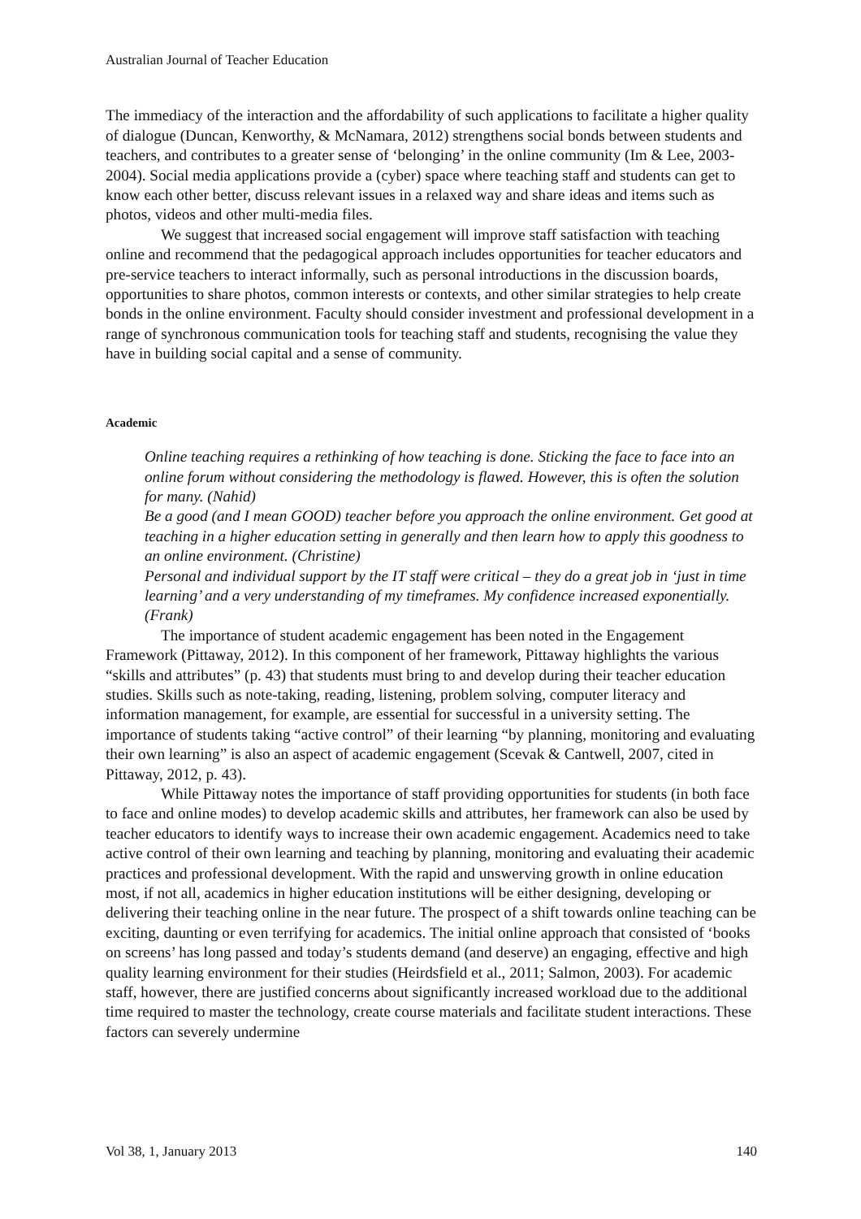Australian Journal of Teacher Education
The immediacy of the interaction and the affordability of such applications to facilitate a higher quality of dialogue (Duncan, Kenworthy, & McNamara, 2012) strengthens social bonds between students and teachers, and contributes to a greater sense of ‘belonging’ in the online community (Im & Lee, 2003-2004). Social media applications provide a (cyber) space where teaching staff and students can get to know each other better, discuss relevant issues in a relaxed way and share ideas and items such as photos, videos and other multi-media files.
We suggest that increased social engagement will improve staff satisfaction with teaching online and recommend that the pedagogical approach includes opportunities for teacher educators and pre-service teachers to interact informally, such as personal introductions in the discussion boards, opportunities to share photos, common interests or contexts, and other similar strategies to help create bonds in the online environment. Faculty should consider investment and professional development in a range of synchronous communication tools for teaching staff and students, recognising the value they have in building social capital and a sense of community.
Academic
Online teaching requires a rethinking of how teaching is done. Sticking the face to face into an online forum without considering the methodology is flawed. However, this is often the solution for many. (Nahid)
Be a good (and I mean GOOD) teacher before you approach the online environment. Get good at teaching in a higher education setting in generally and then learn how to apply this goodness to an online environment. (Christine)
Personal and individual support by the IT staff were critical – they do a great job in ‘just in time learning’ and a very understanding of my timeframes. My confidence increased exponentially. (Frank)
The importance of student academic engagement has been noted in the Engagement Framework (Pittaway, 2012). In this component of her framework, Pittaway highlights the various “skills and attributes” (p. 43) that students must bring to and develop during their teacher education studies. Skills such as note-taking, reading, listening, problem solving, computer literacy and information management, for example, are essential for successful in a university setting. The importance of students taking “active control” of their learning “by planning, monitoring and evaluating their own learning” is also an aspect of academic engagement (Scevak & Cantwell, 2007, cited in Pittaway, 2012, p. 43).
While Pittaway notes the importance of staff providing opportunities for students (in both face to face and online modes) to develop academic skills and attributes, her framework can also be used by teacher educators to identify ways to increase their own academic engagement. Academics need to take active control of their own learning and teaching by planning, monitoring and evaluating their academic practices and professional development. With the rapid and unswerving growth in online education most, if not all, academics in higher education institutions will be either designing, developing or delivering their teaching online in the near future. The prospect of a shift towards online teaching can be exciting, daunting or even terrifying for academics. The initial online approach that consisted of ‘books on screens’ has long passed and today’s students demand (and deserve) an engaging, effective and high quality learning environment for their studies (Heirdsfield et al., 2011; Salmon, 2003). For academic staff, however, there are justified concerns about significantly increased workload due to the additional time required to master the technology, create course materials and facilitate student interactions. These factors can severely undermine
Vol 38, 1, January 2013 140